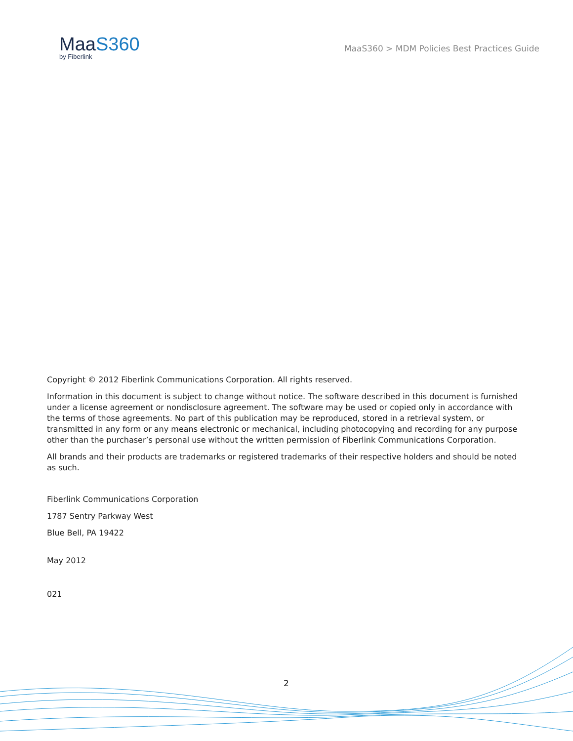MaaS360
by Fiberlink
MaaS360 > MDM Policies Best Practices Guide
Copyright © 2012 Fiberlink Communications Corporation. All rights reserved.
Information in this document is subject to change without notice. The software described in this document is furnished under a license agreement or nondisclosure agreement. The software may be used or copied only in accordance with the terms of those agreements. No part of this publication may be reproduced, stored in a retrieval system, or transmitted in any form or any means electronic or mechanical, including photocopying and recording for any purpose other than the purchaser’s personal use without the written permission of Fiberlink Communications Corporation.
All brands and their products are trademarks or registered trademarks of their respective holders and should be noted as such.
Fiberlink Communications Corporation
1787 Sentry Parkway West
Blue Bell, PA 19422
May 2012
021
2